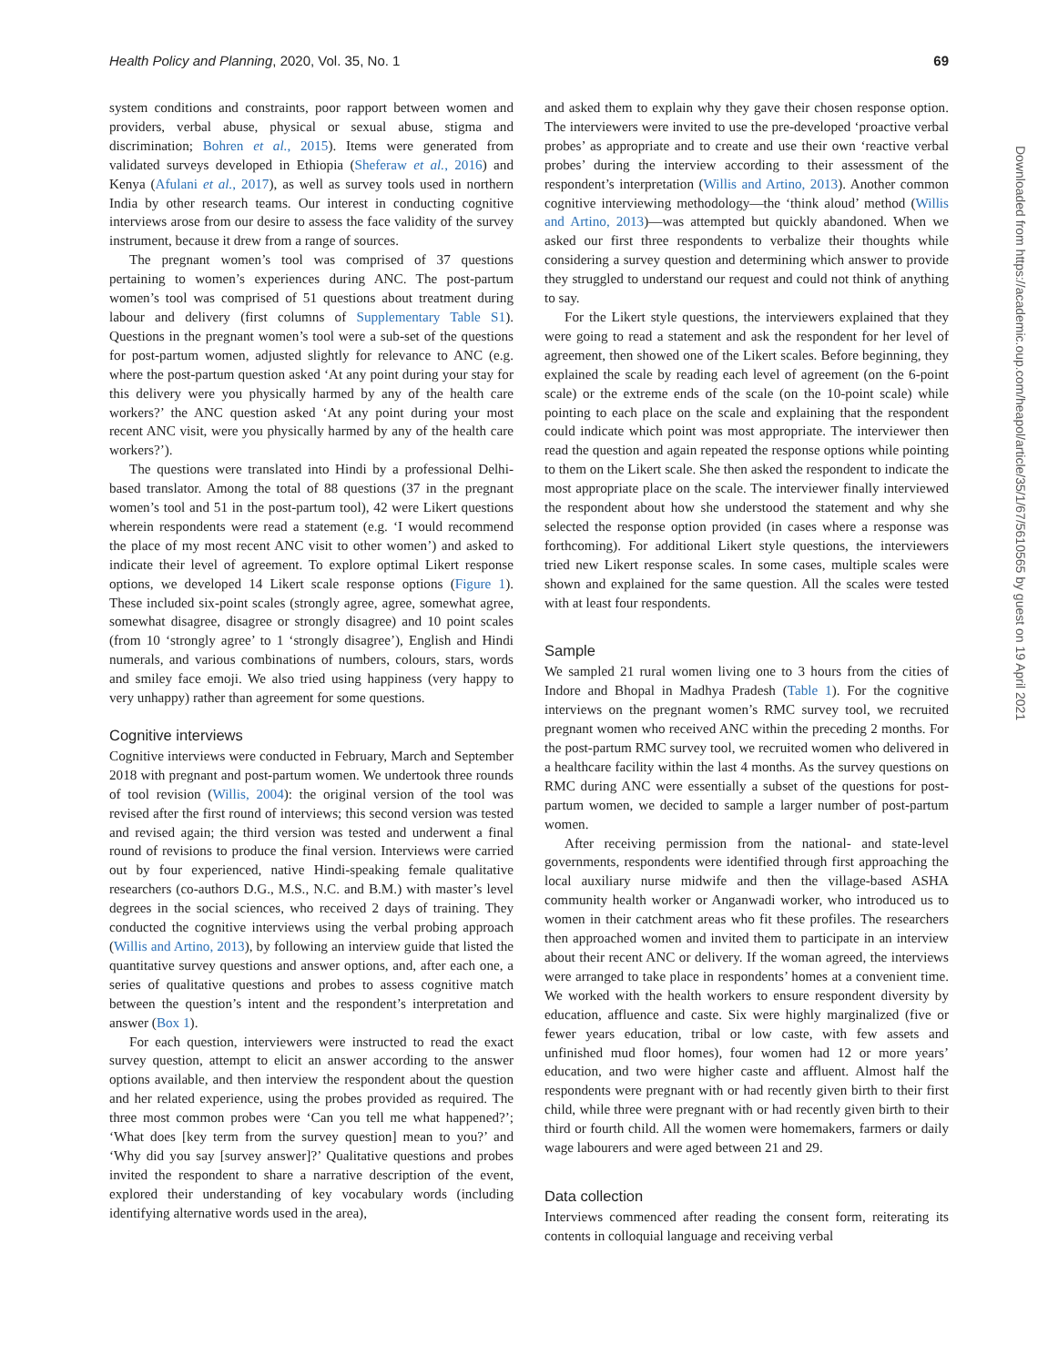Health Policy and Planning, 2020, Vol. 35, No. 1 69
system conditions and constraints, poor rapport between women and providers, verbal abuse, physical or sexual abuse, stigma and discrimination; Bohren et al., 2015). Items were generated from validated surveys developed in Ethiopia (Sheferaw et al., 2016) and Kenya (Afulani et al., 2017), as well as survey tools used in northern India by other research teams. Our interest in conducting cognitive interviews arose from our desire to assess the face validity of the survey instrument, because it drew from a range of sources.
The pregnant women’s tool was comprised of 37 questions pertaining to women’s experiences during ANC. The post-partum women’s tool was comprised of 51 questions about treatment during labour and delivery (first columns of Supplementary Table S1). Questions in the pregnant women’s tool were a sub-set of the questions for post-partum women, adjusted slightly for relevance to ANC (e.g. where the post-partum question asked ‘At any point during your stay for this delivery were you physically harmed by any of the health care workers?’ the ANC question asked ‘At any point during your most recent ANC visit, were you physically harmed by any of the health care workers?’).
The questions were translated into Hindi by a professional Delhi-based translator. Among the total of 88 questions (37 in the pregnant women’s tool and 51 in the post-partum tool), 42 were Likert questions wherein respondents were read a statement (e.g. ‘I would recommend the place of my most recent ANC visit to other women’) and asked to indicate their level of agreement. To explore optimal Likert response options, we developed 14 Likert scale response options (Figure 1). These included six-point scales (strongly agree, agree, somewhat agree, somewhat disagree, disagree or strongly disagree) and 10 point scales (from 10 ‘strongly agree’ to 1 ‘strongly disagree’), English and Hindi numerals, and various combinations of numbers, colours, stars, words and smiley face emoji. We also tried using happiness (very happy to very unhappy) rather than agreement for some questions.
Cognitive interviews
Cognitive interviews were conducted in February, March and September 2018 with pregnant and post-partum women. We undertook three rounds of tool revision (Willis, 2004): the original version of the tool was revised after the first round of interviews; this second version was tested and revised again; the third version was tested and underwent a final round of revisions to produce the final version. Interviews were carried out by four experienced, native Hindi-speaking female qualitative researchers (co-authors D.G., M.S., N.C. and B.M.) with master’s level degrees in the social sciences, who received 2 days of training. They conducted the cognitive interviews using the verbal probing approach (Willis and Artino, 2013), by following an interview guide that listed the quantitative survey questions and answer options, and, after each one, a series of qualitative questions and probes to assess cognitive match between the question’s intent and the respondent’s interpretation and answer (Box 1).
For each question, interviewers were instructed to read the exact survey question, attempt to elicit an answer according to the answer options available, and then interview the respondent about the question and her related experience, using the probes provided as required. The three most common probes were ‘Can you tell me what happened?’; ‘What does [key term from the survey question] mean to you?’ and ‘Why did you say [survey answer]?’ Qualitative questions and probes invited the respondent to share a narrative description of the event, explored their understanding of key vocabulary words (including identifying alternative words used in the area),
and asked them to explain why they gave their chosen response option. The interviewers were invited to use the pre-developed ‘proactive verbal probes’ as appropriate and to create and use their own ‘reactive verbal probes’ during the interview according to their assessment of the respondent’s interpretation (Willis and Artino, 2013). Another common cognitive interviewing methodology—the ‘think aloud’ method (Willis and Artino, 2013)—was attempted but quickly abandoned. When we asked our first three respondents to verbalize their thoughts while considering a survey question and determining which answer to provide they struggled to understand our request and could not think of anything to say.
For the Likert style questions, the interviewers explained that they were going to read a statement and ask the respondent for her level of agreement, then showed one of the Likert scales. Before beginning, they explained the scale by reading each level of agreement (on the 6-point scale) or the extreme ends of the scale (on the 10-point scale) while pointing to each place on the scale and explaining that the respondent could indicate which point was most appropriate. The interviewer then read the question and again repeated the response options while pointing to them on the Likert scale. She then asked the respondent to indicate the most appropriate place on the scale. The interviewer finally interviewed the respondent about how she understood the statement and why she selected the response option provided (in cases where a response was forthcoming). For additional Likert style questions, the interviewers tried new Likert response scales. In some cases, multiple scales were shown and explained for the same question. All the scales were tested with at least four respondents.
Sample
We sampled 21 rural women living one to 3 hours from the cities of Indore and Bhopal in Madhya Pradesh (Table 1). For the cognitive interviews on the pregnant women’s RMC survey tool, we recruited pregnant women who received ANC within the preceding 2 months. For the post-partum RMC survey tool, we recruited women who delivered in a healthcare facility within the last 4 months. As the survey questions on RMC during ANC were essentially a subset of the questions for post-partum women, we decided to sample a larger number of post-partum women.
After receiving permission from the national- and state-level governments, respondents were identified through first approaching the local auxiliary nurse midwife and then the village-based ASHA community health worker or Anganwadi worker, who introduced us to women in their catchment areas who fit these profiles. The researchers then approached women and invited them to participate in an interview about their recent ANC or delivery. If the woman agreed, the interviews were arranged to take place in respondents’ homes at a convenient time. We worked with the health workers to ensure respondent diversity by education, affluence and caste. Six were highly marginalized (five or fewer years education, tribal or low caste, with few assets and unfinished mud floor homes), four women had 12 or more years’ education, and two were higher caste and affluent. Almost half the respondents were pregnant with or had recently given birth to their first child, while three were pregnant with or had recently given birth to their third or fourth child. All the women were homemakers, farmers or daily wage labourers and were aged between 21 and 29.
Data collection
Interviews commenced after reading the consent form, reiterating its contents in colloquial language and receiving verbal
Downloaded from https://academic.oup.com/heapol/article/35/1/67/5610565 by guest on 19 April 2021